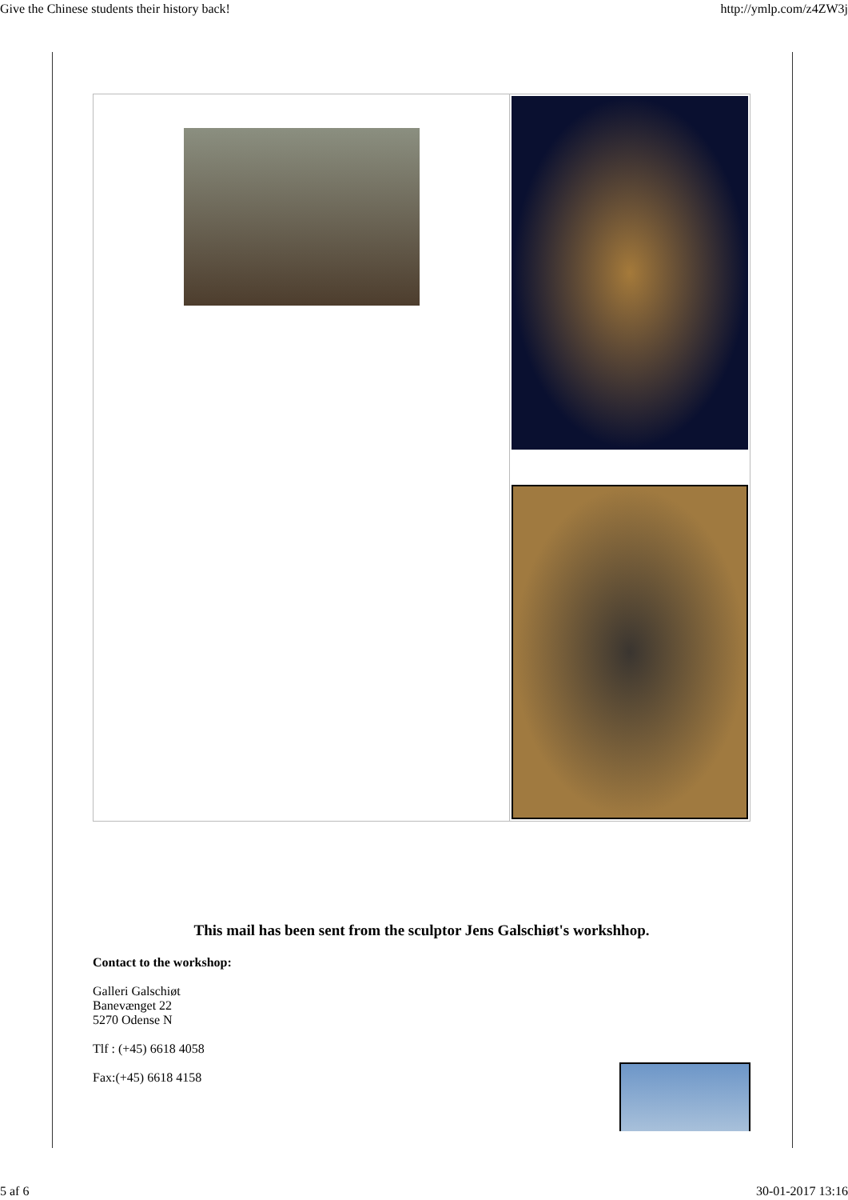Give the Chinese students their history back! http://ymlp.com/z4ZW3j
This mail has been sent from the sculptor Jens Galschiøt's workshhop.
Contact to the workshop:
Galleri Galschiøt
Banevænget 22
5270 Odense N
Tlf : (+45) 6618 4058
Fax:(+45) 6618 4158
5 af 6 30-01-2017 13:16